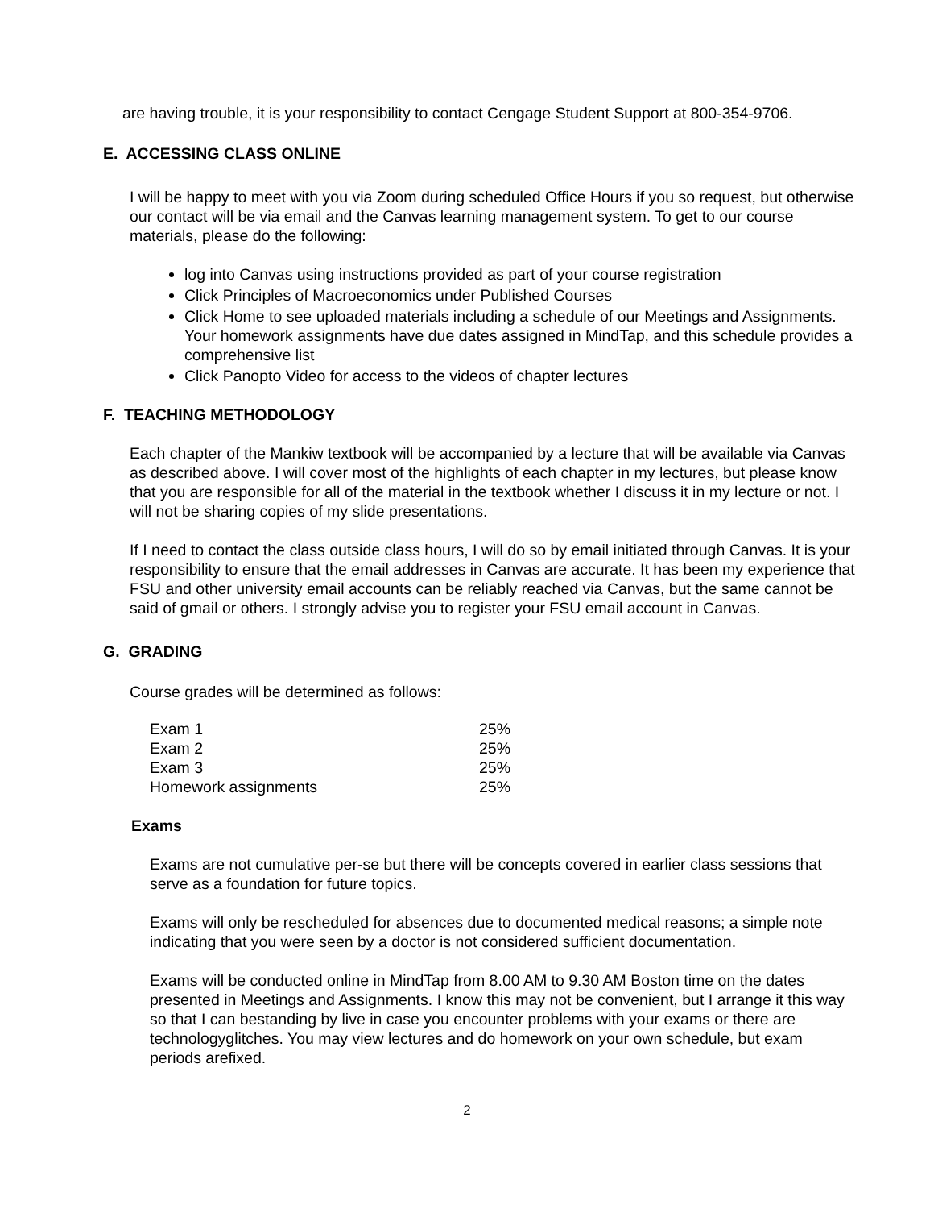are having trouble, it is your responsibility to contact Cengage Student Support at 800-354-9706.
E. ACCESSING CLASS ONLINE
I will be happy to meet with you via Zoom during scheduled Office Hours if you so request, but otherwise our contact will be via email and the Canvas learning management system. To get to our course materials, please do the following:
log into Canvas using instructions provided as part of your course registration
Click Principles of Macroeconomics under Published Courses
Click Home to see uploaded materials including a schedule of our Meetings and Assignments. Your homework assignments have due dates assigned in MindTap, and this schedule provides a comprehensive list
Click Panopto Video for access to the videos of chapter lectures
F. TEACHING METHODOLOGY
Each chapter of the Mankiw textbook will be accompanied by a lecture that will be available via Canvas as described above. I will cover most of the highlights of each chapter in my lectures, but please know that you are responsible for all of the material in the textbook whether I discuss it in my lecture or not. I will not be sharing copies of my slide presentations.
If I need to contact the class outside class hours, I will do so by email initiated through Canvas. It is your responsibility to ensure that the email addresses in Canvas are accurate. It has been my experience that FSU and other university email accounts can be reliably reached via Canvas, but the same cannot be said of gmail or others. I strongly advise you to register your FSU email account in Canvas.
G. GRADING
Course grades will be determined as follows:
| Exam 1 | 25% |
| Exam 2 | 25% |
| Exam 3 | 25% |
| Homework assignments | 25% |
Exams
Exams are not cumulative per-se but there will be concepts covered in earlier class sessions that serve as a foundation for future topics.
Exams will only be rescheduled for absences due to documented medical reasons; a simple note indicating that you were seen by a doctor is not considered sufficient documentation.
Exams will be conducted online in MindTap from 8.00 AM to 9.30 AM Boston time on the dates presented in Meetings and Assignments. I know this may not be convenient, but I arrange it this way so that I can bestanding by live in case you encounter problems with your exams or there are technologyglitches. You may view lectures and do homework on your own schedule, but exam periods arefixed.
2